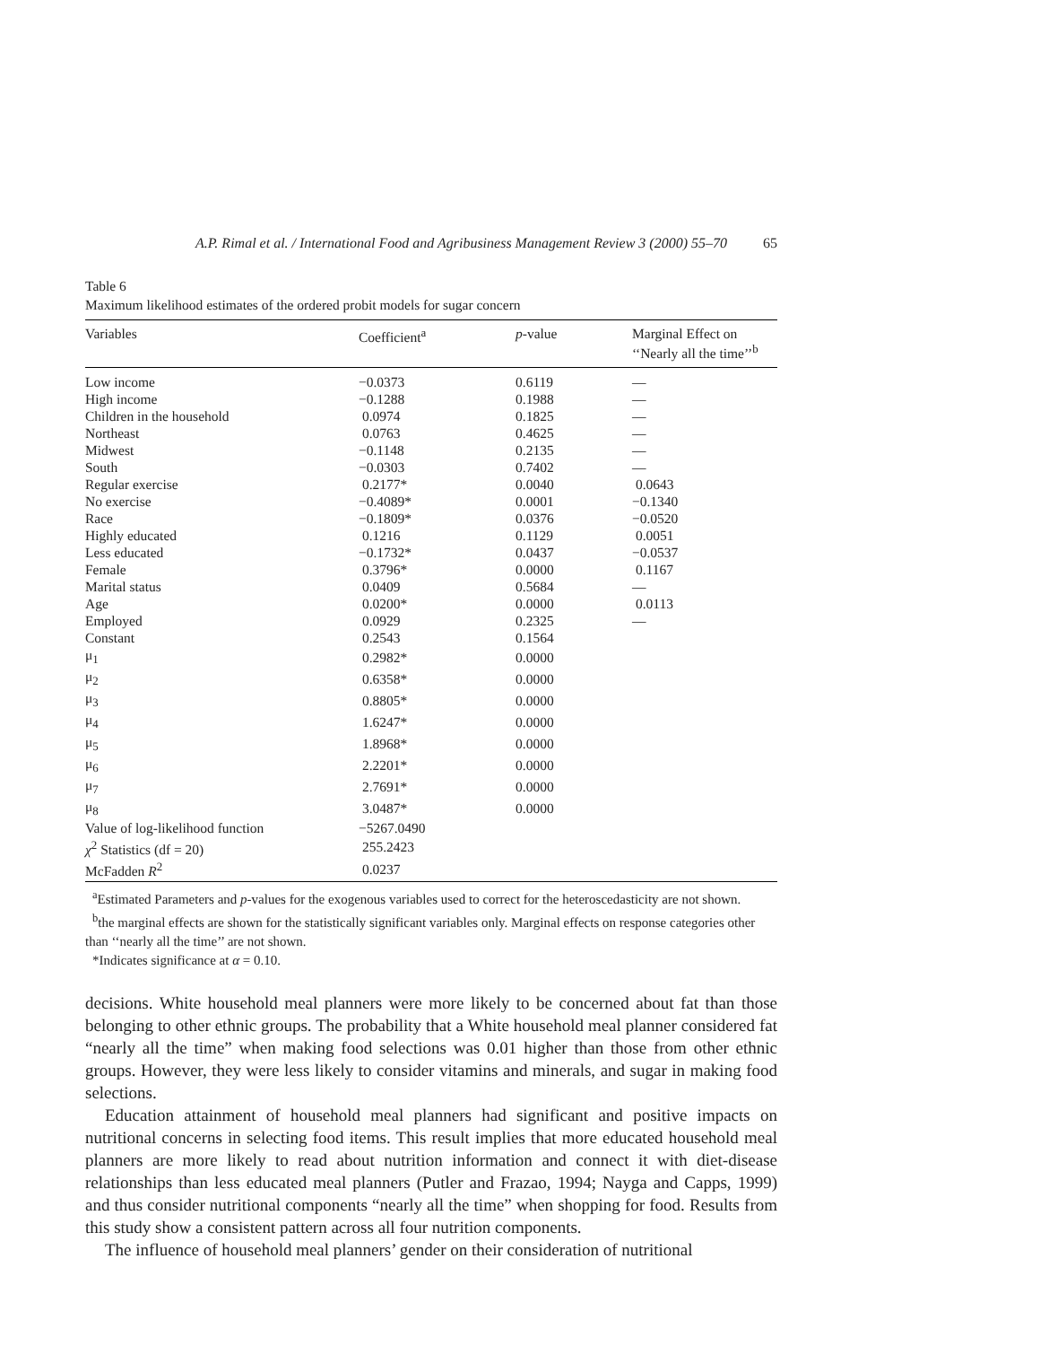A.P. Rimal et al. / International Food and Agribusiness Management Review 3 (2000) 55–70 65
Table 6
Maximum likelihood estimates of the ordered probit models for sugar concern
| Variables | Coefficient<sup>a</sup> | p -value | Marginal Effect on ‘‘Nearly all the time’’<sup>b</sup> |
| --- | --- | --- | --- |
| Low income | −0.0373 | 0.6119 | — |
| High income | −0.1288 | 0.1988 | — |
| Children in the household | 0.0974 | 0.1825 | — |
| Northeast | 0.0763 | 0.4625 | — |
| Midwest | −0.1148 | 0.2135 | — |
| South | −0.0303 | 0.7402 | — |
| Regular exercise | 0.2177* | 0.0040 | 0.0643 |
| No exercise | −0.4089* | 0.0001 | −0.1340 |
| Race | −0.1809* | 0.0376 | −0.0520 |
| Highly educated | 0.1216 | 0.1129 | 0.0051 |
| Less educated | −0.1732* | 0.0437 | −0.0537 |
| Female | 0.3796* | 0.0000 | 0.1167 |
| Marital status | 0.0409 | 0.5684 | — |
| Age | 0.0200* | 0.0000 | 0.0113 |
| Employed | 0.0929 | 0.2325 | — |
| Constant | 0.2543 | 0.1564 | |
| μ<sub>1</sub> | 0.2982* | 0.0000 | |
| μ<sub>2</sub> | 0.6358* | 0.0000 | |
| μ<sub>3</sub> | 0.8805* | 0.0000 | |
| μ<sub>4</sub> | 1.6247* | 0.0000 | |
| μ<sub>5</sub> | 1.8968* | 0.0000 | |
| μ<sub>6</sub> | 2.2201* | 0.0000 | |
| μ<sub>7</sub> | 2.7691* | 0.0000 | |
| μ<sub>8</sub> | 3.0487* | 0.0000 | |
| Value of log-likelihood function | −5267.0490 | | |
| χ<sup>2</sup> Statistics (df = 20) | 255.2423 | | |
| McFadden R<sup>2</sup> | 0.0237 | | |
<sup>a</sup> Estimated Parameters and p-values for the exogenous variables used to correct for the heteroscedasticity are not shown.
<sup>b</sup> the marginal effects are shown for the statistically significant variables only. Marginal effects on response categories other than ‘‘nearly all the time’’ are not shown.
*Indicates significance at α = 0.10.
decisions. White household meal planners were more likely to be concerned about fat than those belonging to other ethnic groups. The probability that a White household meal planner considered fat “nearly all the time” when making food selections was 0.01 higher than those from other ethnic groups. However, they were less likely to consider vitamins and minerals, and sugar in making food selections.
Education attainment of household meal planners had significant and positive impacts on nutritional concerns in selecting food items. This result implies that more educated household meal planners are more likely to read about nutrition information and connect it with diet-disease relationships than less educated meal planners (Putler and Frazao, 1994; Nayga and Capps, 1999) and thus consider nutritional components “nearly all the time” when shopping for food. Results from this study show a consistent pattern across all four nutrition components.
The influence of household meal planners’ gender on their consideration of nutritional